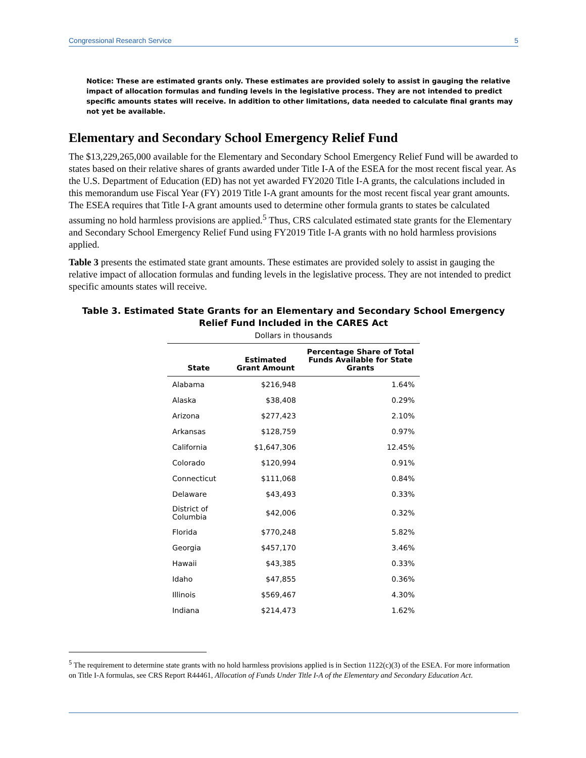Congressional Research Service 5
Notice: These are estimated grants only. These estimates are provided solely to assist in gauging the relative impact of allocation formulas and funding levels in the legislative process. They are not intended to predict specific amounts states will receive. In addition to other limitations, data needed to calculate final grants may not yet be available.
Elementary and Secondary School Emergency Relief Fund
The $13,229,265,000 available for the Elementary and Secondary School Emergency Relief Fund will be awarded to states based on their relative shares of grants awarded under Title I-A of the ESEA for the most recent fiscal year. As the U.S. Department of Education (ED) has not yet awarded FY2020 Title I-A grants, the calculations included in this memorandum use Fiscal Year (FY) 2019 Title I-A grant amounts for the most recent fiscal year grant amounts. The ESEA requires that Title I-A grant amounts used to determine other formula grants to states be calculated assuming no hold harmless provisions are applied.<sup>5</sup> Thus, CRS calculated estimated state grants for the Elementary and Secondary School Emergency Relief Fund using FY2019 Title I-A grants with no hold harmless provisions applied.
Table 3 presents the estimated state grant amounts. These estimates are provided solely to assist in gauging the relative impact of allocation formulas and funding levels in the legislative process. They are not intended to predict specific amounts states will receive.
Table 3. Estimated State Grants for an Elementary and Secondary School Emergency Relief Fund Included in the CARES Act
Dollars in thousands
| State | Estimated Grant Amount | Percentage Share of Total Funds Available for State Grants |
| --- | --- | --- |
| Alabama | $216,948 | 1.64% |
| Alaska | $38,408 | 0.29% |
| Arizona | $277,423 | 2.10% |
| Arkansas | $128,759 | 0.97% |
| California | $1,647,306 | 12.45% |
| Colorado | $120,994 | 0.91% |
| Connecticut | $111,068 | 0.84% |
| Delaware | $43,493 | 0.33% |
| District of Columbia | $42,006 | 0.32% |
| Florida | $770,248 | 5.82% |
| Georgia | $457,170 | 3.46% |
| Hawaii | $43,385 | 0.33% |
| Idaho | $47,855 | 0.36% |
| Illinois | $569,467 | 4.30% |
| Indiana | $214,473 | 1.62% |
<sup>5</sup> The requirement to determine state grants with no hold harmless provisions applied is in Section 1122(c)(3) of the ESEA. For more information on Title I-A formulas, see CRS Report R44461, Allocation of Funds Under Title I-A of the Elementary and Secondary Education Act.